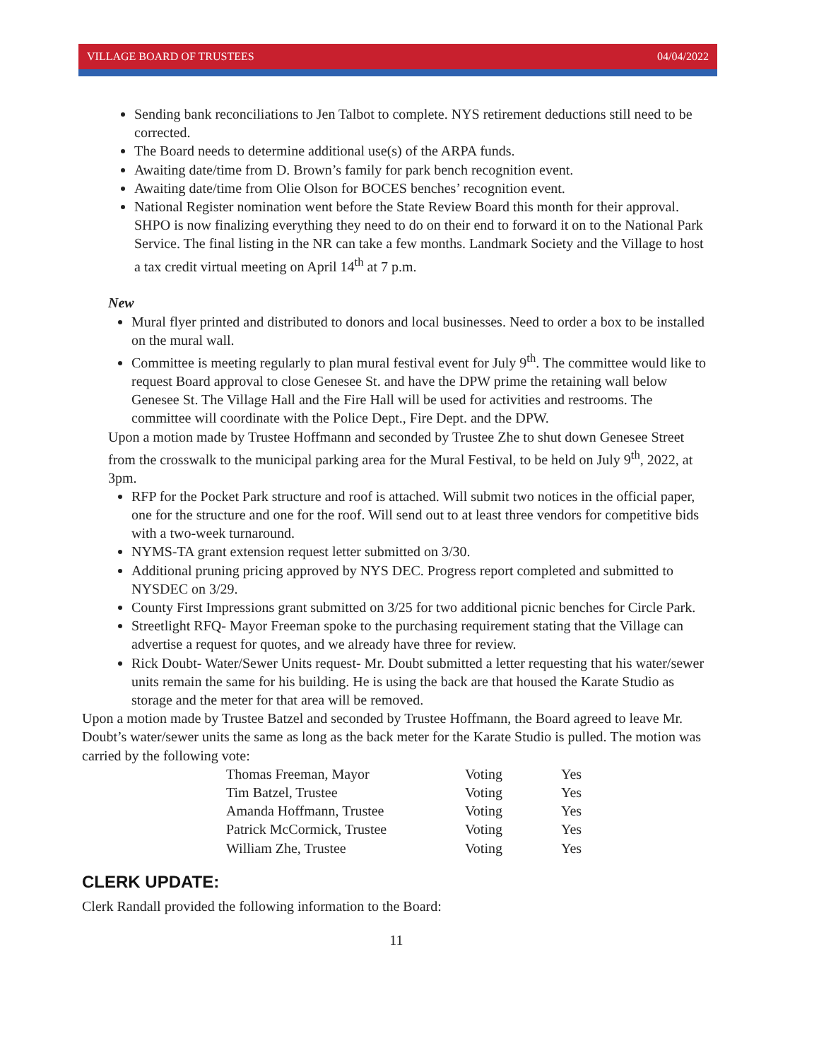VILLAGE BOARD OF TRUSTEES 04/04/2022
Sending bank reconciliations to Jen Talbot to complete. NYS retirement deductions still need to be corrected.
The Board needs to determine additional use(s) of the ARPA funds.
Awaiting date/time from D. Brown’s family for park bench recognition event.
Awaiting date/time from Olie Olson for BOCES benches’ recognition event.
National Register nomination went before the State Review Board this month for their approval. SHPO is now finalizing everything they need to do on their end to forward it on to the National Park Service. The final listing in the NR can take a few months. Landmark Society and the Village to host a tax credit virtual meeting on April 14<sup>th</sup> at 7 p.m.
New
Mural flyer printed and distributed to donors and local businesses. Need to order a box to be installed on the mural wall.
Committee is meeting regularly to plan mural festival event for July 9<sup>th</sup>. The committee would like to request Board approval to close Genesee St. and have the DPW prime the retaining wall below Genesee St. The Village Hall and the Fire Hall will be used for activities and restrooms. The committee will coordinate with the Police Dept., Fire Dept. and the DPW.
Upon a motion made by Trustee Hoffmann and seconded by Trustee Zhe to shut down Genesee Street from the crosswalk to the municipal parking area for the Mural Festival, to be held on July 9<sup>th</sup>, 2022, at 3pm.
RFP for the Pocket Park structure and roof is attached. Will submit two notices in the official paper, one for the structure and one for the roof. Will send out to at least three vendors for competitive bids with a two-week turnaround.
NYMS-TA grant extension request letter submitted on 3/30.
Additional pruning pricing approved by NYS DEC. Progress report completed and submitted to NYSDEC on 3/29.
County First Impressions grant submitted on 3/25 for two additional picnic benches for Circle Park.
Streetlight RFQ- Mayor Freeman spoke to the purchasing requirement stating that the Village can advertise a request for quotes, and we already have three for review.
Rick Doubt- Water/Sewer Units request- Mr. Doubt submitted a letter requesting that his water/sewer units remain the same for his building. He is using the back are that housed the Karate Studio as storage and the meter for that area will be removed.
Upon a motion made by Trustee Batzel and seconded by Trustee Hoffmann, the Board agreed to leave Mr. Doubt’s water/sewer units the same as long as the back meter for the Karate Studio is pulled. The motion was carried by the following vote:
| Thomas Freeman, Mayor | Voting | Yes |
| Tim Batzel, Trustee | Voting | Yes |
| Amanda Hoffmann, Trustee | Voting | Yes |
| Patrick McCormick, Trustee | Voting | Yes |
| William Zhe, Trustee | Voting | Yes |
CLERK UPDATE:
Clerk Randall provided the following information to the Board:
11